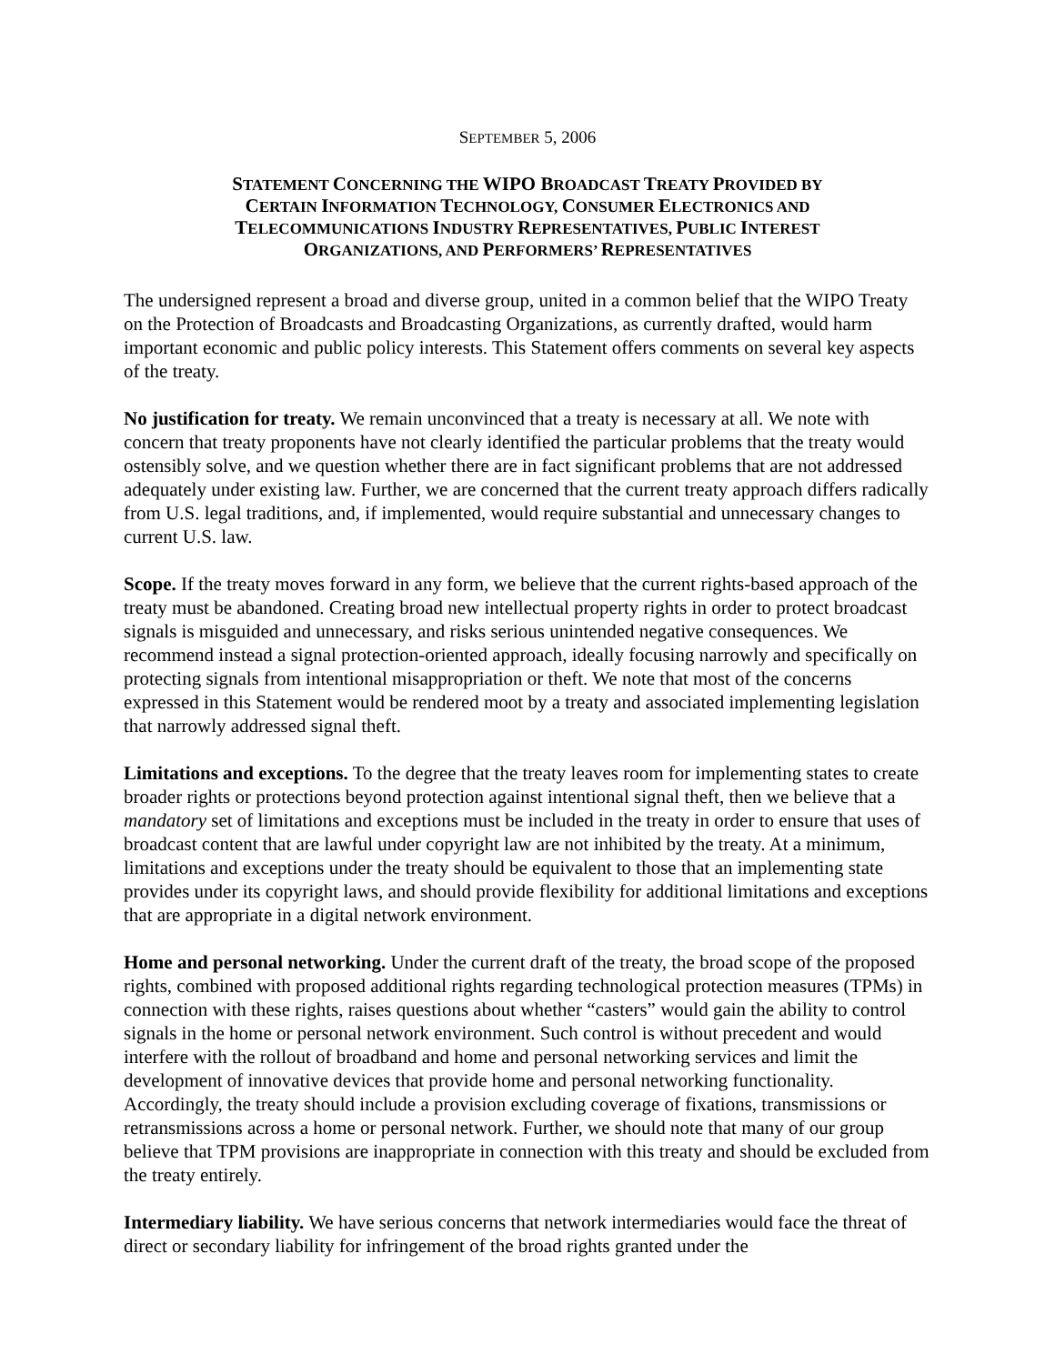SEPTEMBER 5, 2006
STATEMENT CONCERNING THE WIPO BROADCAST TREATY PROVIDED BY
CERTAIN INFORMATION TECHNOLOGY, CONSUMER ELECTRONICS AND
TELECOMMUNICATIONS INDUSTRY REPRESENTATIVES, PUBLIC INTEREST
ORGANIZATIONS, AND PERFORMERS’ REPRESENTATIVES
The undersigned represent a broad and diverse group, united in a common belief that the WIPO Treaty on the Protection of Broadcasts and Broadcasting Organizations, as currently drafted, would harm important economic and public policy interests. This Statement offers comments on several key aspects of the treaty.
No justification for treaty. We remain unconvinced that a treaty is necessary at all. We note with concern that treaty proponents have not clearly identified the particular problems that the treaty would ostensibly solve, and we question whether there are in fact significant problems that are not addressed adequately under existing law. Further, we are concerned that the current treaty approach differs radically from U.S. legal traditions, and, if implemented, would require substantial and unnecessary changes to current U.S. law.
Scope. If the treaty moves forward in any form, we believe that the current rights-based approach of the treaty must be abandoned. Creating broad new intellectual property rights in order to protect broadcast signals is misguided and unnecessary, and risks serious unintended negative consequences. We recommend instead a signal protection-oriented approach, ideally focusing narrowly and specifically on protecting signals from intentional misappropriation or theft. We note that most of the concerns expressed in this Statement would be rendered moot by a treaty and associated implementing legislation that narrowly addressed signal theft.
Limitations and exceptions. To the degree that the treaty leaves room for implementing states to create broader rights or protections beyond protection against intentional signal theft, then we believe that a mandatory set of limitations and exceptions must be included in the treaty in order to ensure that uses of broadcast content that are lawful under copyright law are not inhibited by the treaty. At a minimum, limitations and exceptions under the treaty should be equivalent to those that an implementing state provides under its copyright laws, and should provide flexibility for additional limitations and exceptions that are appropriate in a digital network environment.
Home and personal networking. Under the current draft of the treaty, the broad scope of the proposed rights, combined with proposed additional rights regarding technological protection measures (TPMs) in connection with these rights, raises questions about whether “casters” would gain the ability to control signals in the home or personal network environment. Such control is without precedent and would interfere with the rollout of broadband and home and personal networking services and limit the development of innovative devices that provide home and personal networking functionality. Accordingly, the treaty should include a provision excluding coverage of fixations, transmissions or retransmissions across a home or personal network. Further, we should note that many of our group believe that TPM provisions are inappropriate in connection with this treaty and should be excluded from the treaty entirely.
Intermediary liability. We have serious concerns that network intermediaries would face the threat of direct or secondary liability for infringement of the broad rights granted under the